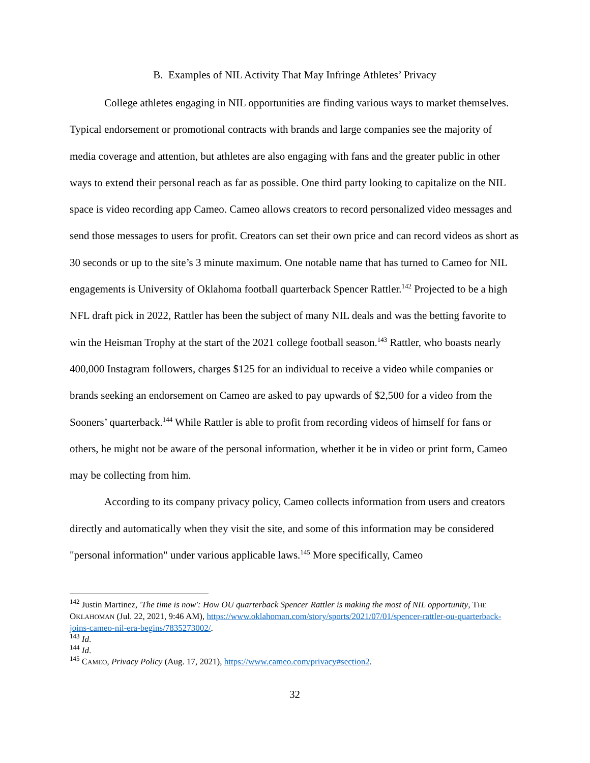B. Examples of NIL Activity That May Infringe Athletes’ Privacy
College athletes engaging in NIL opportunities are finding various ways to market themselves. Typical endorsement or promotional contracts with brands and large companies see the majority of media coverage and attention, but athletes are also engaging with fans and the greater public in other ways to extend their personal reach as far as possible. One third party looking to capitalize on the NIL space is video recording app Cameo. Cameo allows creators to record personalized video messages and send those messages to users for profit. Creators can set their own price and can record videos as short as 30 seconds or up to the site’s 3 minute maximum. One notable name that has turned to Cameo for NIL engagements is University of Oklahoma football quarterback Spencer Rattler.<sup>142</sup> Projected to be a high NFL draft pick in 2022, Rattler has been the subject of many NIL deals and was the betting favorite to win the Heisman Trophy at the start of the 2021 college football season.<sup>143</sup> Rattler, who boasts nearly 400,000 Instagram followers, charges $125 for an individual to receive a video while companies or brands seeking an endorsement on Cameo are asked to pay upwards of $2,500 for a video from the Sooners’ quarterback.<sup>144</sup> While Rattler is able to profit from recording videos of himself for fans or others, he might not be aware of the personal information, whether it be in video or print form, Cameo may be collecting from him.
According to its company privacy policy, Cameo collects information from users and creators directly and automatically when they visit the site, and some of this information may be considered "personal information" under various applicable laws.<sup>145</sup> More specifically, Cameo
<sup>142</sup> Justin Martinez, 'The time is now': How OU quarterback Spencer Rattler is making the most of NIL opportunity, THE OKLAHOMAN (Jul. 22, 2021, 9:46 AM), https://www.oklahoman.com/story/sports/2021/07/01/spencer-rattler-ou-quarterback-joins-cameo-nil-era-begins/7835273002/.
<sup>143</sup> Id.
<sup>144</sup> Id.
<sup>145</sup> CAMEO, Privacy Policy (Aug. 17, 2021), https://www.cameo.com/privacy#section2.
32